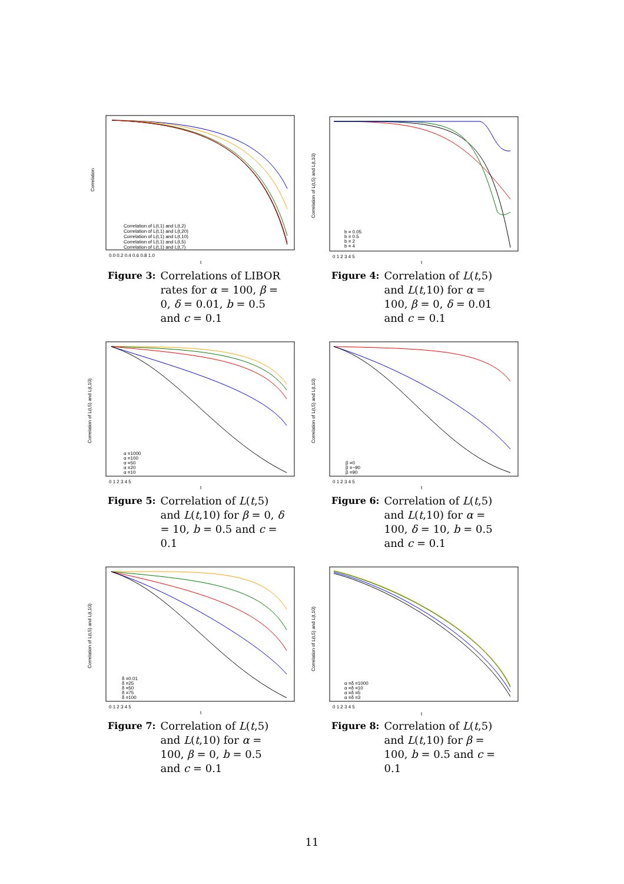Correlation
Correlation of L(t,1) and L(t,2)
Correlation of L(t,1) and L(t,20)
Correlation of L(t,1) and L(t,10)
Correlation of L(t,1) and L(t,5)
Correlation of L(t,1) and L(t,7)
0.0 0.2 0.4 0.6 0.8 1.0
t
Figure 3: Correlations of LIBOR rates for α = 100, β = 0, δ = 0.01, b = 0.5 and c = 0.1
Correlation of L(t,5) and L(t,10)
b = 0.05
b = 0.5
b = 2
b = 4
0 1 2 3 4 5
t
Figure 4: Correlation of L(t,5) and L(t,10) for α = 100, β = 0, δ = 0.01 and c = 0.1
Correlation of L(t,5) and L(t,10)
α =1000
α =100
α =50
α =20
α =10
0 1 2 3 4 5
t
Figure 5: Correlation of L(t,5) and L(t,10) for β = 0, δ = 10, b = 0.5 and c = 0.1
Correlation of L(t,5) and L(t,10)
β =0
β =−90
β =90
0 1 2 3 4 5
t
Figure 6: Correlation of L(t,5) and L(t,10) for α = 100, δ = 10, b = 0.5 and c = 0.1
Correlation of L(t,5) and L(t,10)
δ =0.01
δ =25
δ =50
δ =75
δ =100
0 1 2 3 4 5
t
Figure 7: Correlation of L(t,5) and L(t,10) for α = 100, β = 0, b = 0.5 and c = 0.1
Correlation of L(t,5) and L(t,10)
α =δ =1000
α =δ =10
α =δ =5
α =δ =3
0 1 2 3 4 5
t
Figure 8: Correlation of L(t,5) and L(t,10) for β = 100, b = 0.5 and c = 0.1
11